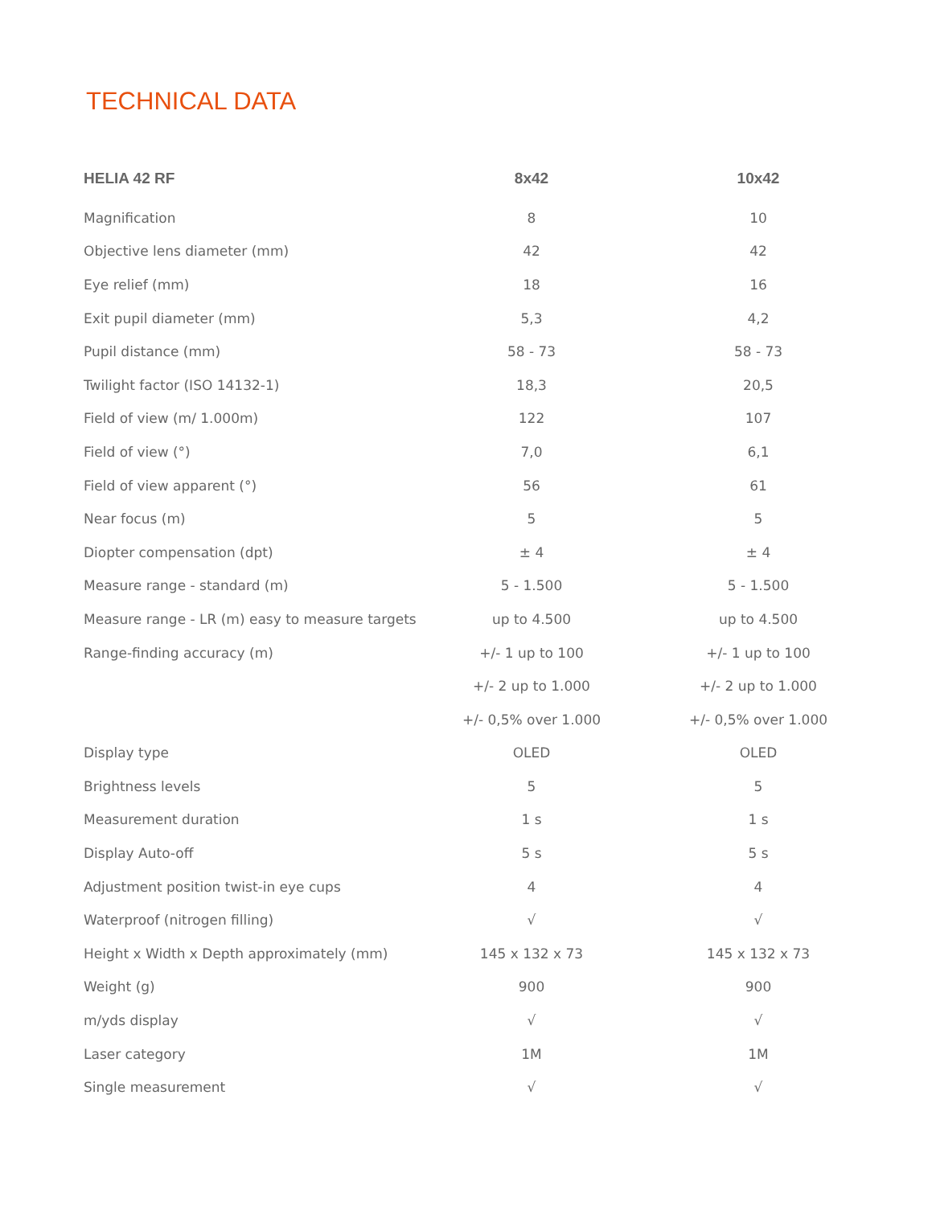TECHNICAL DATA
| HELIA 42 RF | 8x42 | 10x42 |
| --- | --- | --- |
| Magnification | 8 | 10 |
| Objective lens diameter (mm) | 42 | 42 |
| Eye relief (mm) | 18 | 16 |
| Exit pupil diameter (mm) | 5,3 | 4,2 |
| Pupil distance (mm) | 58 - 73 | 58 - 73 |
| Twilight factor (ISO 14132-1) | 18,3 | 20,5 |
| Field of view (m/ 1.000m) | 122 | 107 |
| Field of view (°) | 7,0 | 6,1 |
| Field of view apparent (°) | 56 | 61 |
| Near focus (m) | 5 | 5 |
| Diopter compensation (dpt) | ± 4 | ± 4 |
| Measure range - standard (m) | 5 - 1.500 | 5 - 1.500 |
| Measure range - LR (m) easy to measure targets | up to 4.500 | up to 4.500 |
| Range-finding accuracy (m) | +/- 1 up to 100 | +/- 1 up to 100 |
| | +/- 2 up to 1.000 | +/- 2 up to 1.000 |
| | +/- 0,5% over 1.000 | +/- 0,5% over 1.000 |
| Display type | OLED | OLED |
| Brightness levels | 5 | 5 |
| Measurement duration | 1 s | 1 s |
| Display Auto-off | 5 s | 5 s |
| Adjustment position twist-in eye cups | 4 | 4 |
| Waterproof (nitrogen filling) | √ | √ |
| Height x Width x Depth approximately (mm) | 145 x 132 x 73 | 145 x 132 x 73 |
| Weight (g) | 900 | 900 |
| m/yds display | √ | √ |
| Laser category | 1M | 1M |
| Single measurement | √ | √ |